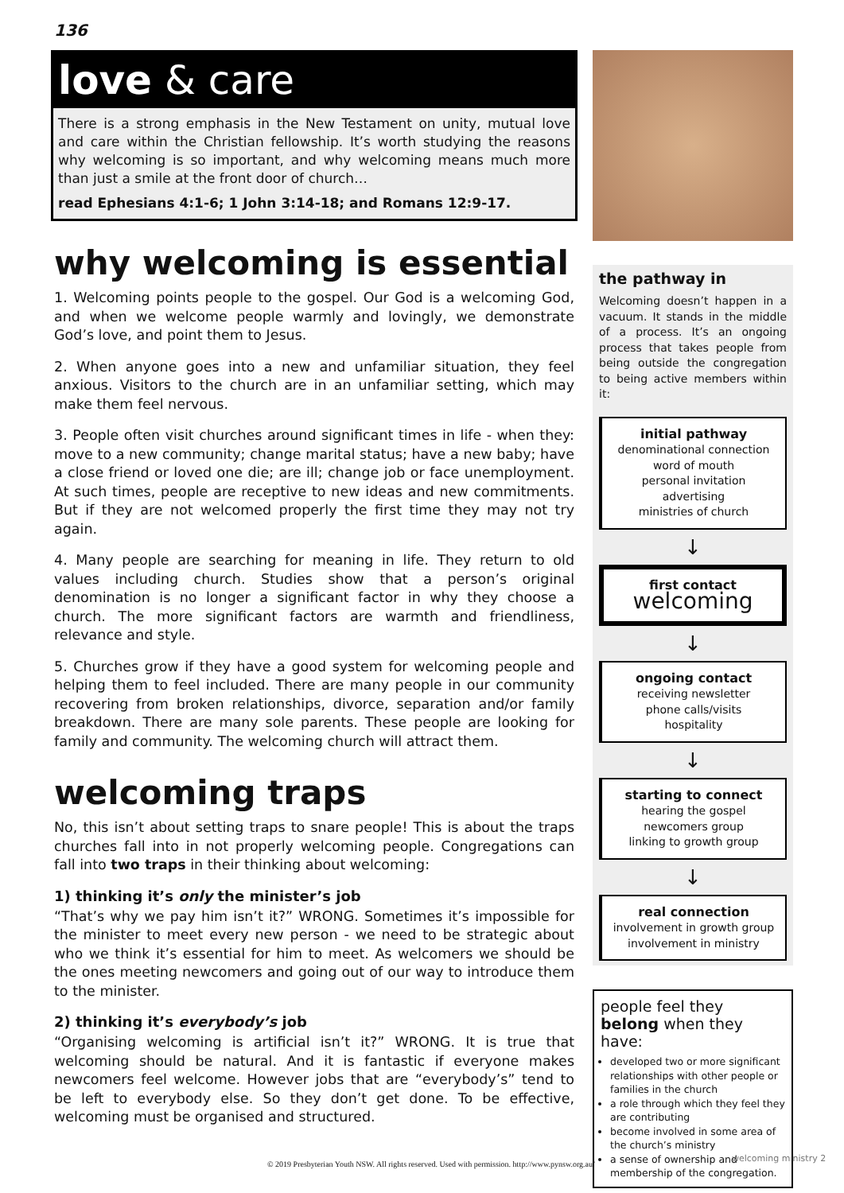136
love & care
There is a strong emphasis in the New Testament on unity, mutual love and care within the Christian fellowship. It’s worth studying the reasons why welcoming is so important, and why welcoming means much more than just a smile at the front door of church…
read Ephesians 4:1-6; 1 John 3:14-18; and Romans 12:9-17.
why welcoming is essential
1. Welcoming points people to the gospel. Our God is a welcoming God, and when we welcome people warmly and lovingly, we demonstrate God’s love, and point them to Jesus.
2. When anyone goes into a new and unfamiliar situation, they feel anxious. Visitors to the church are in an unfamiliar setting, which may make them feel nervous.
3. People often visit churches around significant times in life - when they: move to a new community; change marital status; have a new baby; have a close friend or loved one die; are ill; change job or face unemployment. At such times, people are receptive to new ideas and new commitments. But if they are not welcomed properly the first time they may not try again.
4. Many people are searching for meaning in life. They return to old values including church. Studies show that a person’s original denomination is no longer a significant factor in why they choose a church. The more significant factors are warmth and friendliness, relevance and style.
5. Churches grow if they have a good system for welcoming people and helping them to feel included. There are many people in our community recovering from broken relationships, divorce, separation and/or family breakdown. There are many sole parents. These people are looking for family and community. The welcoming church will attract them.
welcoming traps
No, this isn’t about setting traps to snare people! This is about the traps churches fall into in not properly welcoming people. Congregations can fall into two traps in their thinking about welcoming:
1) thinking it’s only the minister’s job
“That’s why we pay him isn’t it?” WRONG. Sometimes it’s impossible for the minister to meet every new person - we need to be strategic about who we think it’s essential for him to meet. As welcomers we should be the ones meeting newcomers and going out of our way to introduce them to the minister.
2) thinking it’s everybody’s job
“Organising welcoming is artificial isn’t it?” WRONG. It is true that welcoming should be natural. And it is fantastic if everyone makes newcomers feel welcome. However jobs that are “everybody’s” tend to be left to everybody else. So they don’t get done. To be effective, welcoming must be organised and structured.
the pathway in
Welcoming doesn’t happen in a vacuum. It stands in the middle of a process. It’s an ongoing process that takes people from being outside the congregation to being active members within it:
initial pathway
denominational connection
word of mouth
personal invitation
advertising
ministries of church
↓
first contact
welcoming
↓
ongoing contact
receiving newsletter
phone calls/visits
hospitality
↓
starting to connect
hearing the gospel
newcomers group
linking to growth group
↓
real connection
involvement in growth group
involvement in ministry
people feel they belong when they have:
developed two or more significant relationships with other people or families in the church
a role through which they feel they are contributing
become involved in some area of the church’s ministry
a sense of ownership and membership of the congregation.
© 2019 Presbyterian Youth NSW. All rights reserved. Used with permission. http://www.pynsw.org.au/
welcoming ministry 2